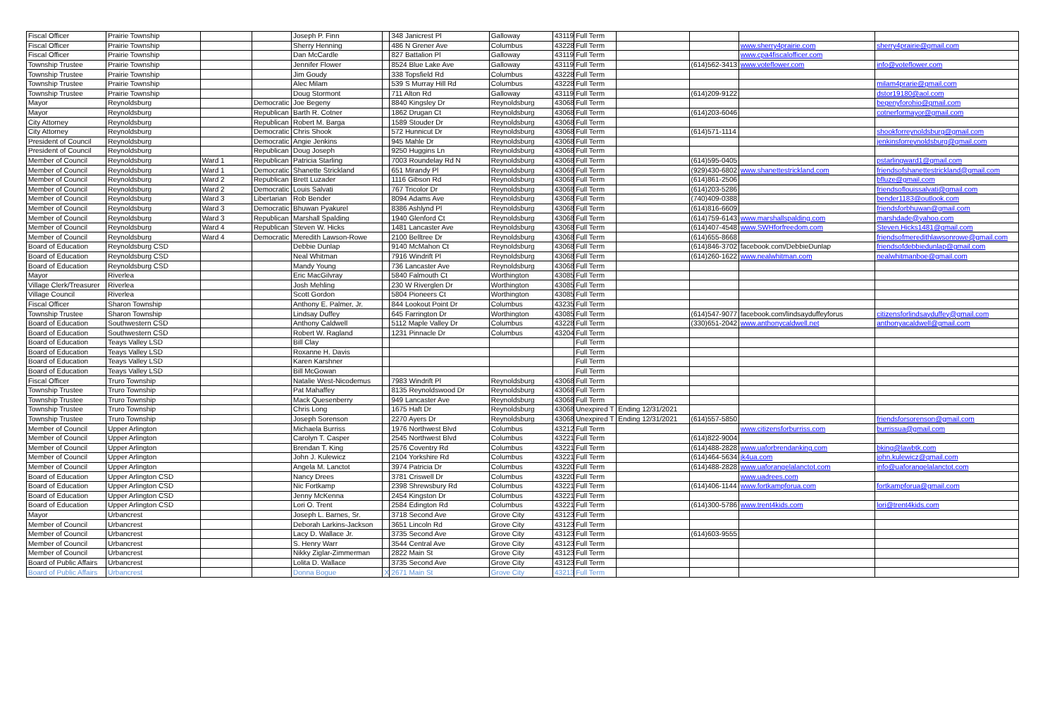| Fiscal Officer | Prairie Township | | | Joseph P. Finn | | 348 Janicrest Pl | Galloway | 43119 | Full Term | | | | |
| Fiscal Officer | Prairie Township | | | Sherry Henning | | 486 N Grener Ave | Columbus | 43228 | Full Term | | | www.sherry4prairie.com | sherry4prairie@gmail.com |
| Fiscal Officer | Prairie Township | | | Dan McCardle | | 827 Battalion Pl | Galloway | 43119 | Full Term | | | www.cpa4fiscalofficer.com | |
| Township Trustee | Prairie Township | | | Jennifer Flower | | 8524 Blue Lake Ave | Galloway | 43119 | Full Term | | (614)562-3413 | www.voteflower.com | info@voteflower.com |
| Township Trustee | Prairie Township | | | Jim Goudy | | 338 Topsfield Rd | Columbus | 43228 | Full Term | | | | |
| Township Trustee | Prairie Township | | | Alec Milam | | 539 S Murray Hill Rd | Columbus | 43228 | Full Term | | | | milam4prarie@gmail.com |
| Township Trustee | Prairie Township | | | Doug Stormont | | 711 Alton Rd | Galloway | 43119 | Full Term | | (614)209-9122 | | dstor19180@aol.com |
| Mayor | Reynoldsburg | | Democratic | Joe Begeny | | 8840 Kingsley Dr | Reynoldsburg | 43068 | Full Term | | | | begenyforohio@gmail.com |
| Mayor | Reynoldsburg | | Republican | Barth R. Cotner | | 1862 Drugan Ct | Reynoldsburg | 43068 | Full Term | | (614)203-6046 | | cotnerformayor@gmail.com |
| City Attorney | Reynoldsburg | | Republican | Robert M. Barga | | 1589 Stouder Dr | Reynoldsburg | 43068 | Full Term | | | | |
| City Attorney | Reynoldsburg | | Democratic | Chris Shook | | 572 Hunnicut Dr | Reynoldsburg | 43068 | Full Term | | (614)571-1114 | | shookforreynoldsburg@gmail.com |
| President of Council | Reynoldsburg | | Democratic | Angie Jenkins | | 945 Mahle Dr | Reynoldsburg | 43068 | Full Term | | | | jenkinsforreynoldsburg@gmail.com |
| President of Council | Reynoldsburg | | Republican | Doug Joseph | | 9250 Huggins Ln | Reynoldsburg | 43068 | Full Term | | | | |
| Member of Council | Reynoldsburg | Ward 1 | Republican | Patricia Starling | | 7003 Roundelay Rd N | Reynoldsburg | 43068 | Full Term | | (614)595-0405 | | pstarlingward1@gmail.com |
| Member of Council | Reynoldsburg | Ward 1 | Democratic | Shanette Strickland | | 651 Mirandy Pl | Reynoldsburg | 43068 | Full Term | | (929)430-6802 | www.shanettestrickland.com | friendsofshanettestrickland@gmail.com |
| Member of Council | Reynoldsburg | Ward 2 | Republican | Brett Luzader | | 1116 Gibson Rd | Reynoldsburg | 43068 | Full Term | | (614)861-2506 | | bfluze@gmail.com |
| Member of Council | Reynoldsburg | Ward 2 | Democratic | Louis Salvati | | 767 Tricolor Dr | Reynoldsburg | 43068 | Full Term | | (614)203-5286 | | friendsoflouissalvati@gmail.com |
| Member of Council | Reynoldsburg | Ward 3 | Libertarian | Rob Bender | | 8094 Adams Ave | Reynoldsburg | 43068 | Full Term | | (740)409-0388 | | bender1183@outlook.com |
| Member of Council | Reynoldsburg | Ward 3 | Democratic | Bhuwan Pyakurel | | 8386 Ashlynd Pl | Reynoldsburg | 43068 | Full Term | | (614)816-6609 | | friendsforbhuwan@gmail.com |
| Member of Council | Reynoldsburg | Ward 3 | Republican | Marshall Spalding | | 1940 Glenford Ct | Reynoldsburg | 43068 | Full Term | | (614)759-6143 | www.marshallspalding.com | marshdade@yahoo.com |
| Member of Council | Reynoldsburg | Ward 4 | Republican | Steven W. Hicks | | 1481 Lancaster Ave | Reynoldsburg | 43068 | Full Term | | (614)407-4548 | www.SWHforfreedom.com | Steven.Hicks1481@gmail.com |
| Member of Council | Reynoldsburg | Ward 4 | Democratic | Meredith Lawson-Rowe | | 2100 Belltree Dr | Reynoldsburg | 43068 | Full Term | | (614)655-8668 | | friendsofmeredithlawsonrowe@gmail.com |
| Board of Education | Reynoldsburg CSD | | | Debbie Dunlap | | 9140 McMahon Ct | Reynoldsburg | 43068 | Full Term | | (614)846-3702 | facebook.com/DebbieDunlap | friendsofdebbiedunlap@gmail.com |
| Board of Education | Reynoldsburg CSD | | | Neal Whitman | | 7916 Windrift Pl | Reynoldsburg | 43068 | Full Term | | (614)260-1622 | www.nealwhitman.com | nealwhitmanboe@gmail.com |
| Board of Education | Reynoldsburg CSD | | | Mandy Young | | 736 Lancaster Ave | Reynoldsburg | 43068 | Full Term | | | | |
| Mayor | Riverlea | | | Eric MacGilvray | | 5840 Falmouth Ct | Worthington | 43085 | Full Term | | | | |
| Village Clerk/Treasurer | Riverlea | | | Josh Mehling | | 230 W Riverglen Dr | Worthington | 43085 | Full Term | | | | |
| Village Council | Riverlea | | | Scott Gordon | | 5804 Pioneers Ct | Worthington | 43085 | Full Term | | | | |
| Fiscal Officer | Sharon Township | | | Anthony E. Palmer, Jr. | | 844 Lookout Point Dr | Columbus | 43235 | Full Term | | | | |
| Township Trustee | Sharon Township | | | Lindsay Duffey | | 645 Farrington Dr | Worthington | 43085 | Full Term | | (614)547-9077 | facebook.com/lindsayduffeyforus | citizensforlindsayduffey@gmail.com |
| Board of Education | Southwestern CSD | | | Anthony Caldwell | | 5112 Maple Valley Dr | Columbus | 43228 | Full Term | | (330)651-2042 | www.anthonycaldwell.net | anthonyacaldwell@gmail.com |
| Board of Education | Southwestern CSD | | | Robert W. Ragland | | 1231 Pinnacle Dr | Columbus | 43204 | Full Term | | | | |
| Board of Education | Teays Valley LSD | | | Bill Clay | | | | | Full Term | | | | |
| Board of Education | Teays Valley LSD | | | Roxanne H. Davis | | | | | Full Term | | | | |
| Board of Education | Teays Valley LSD | | | Karen Karshner | | | | | Full Term | | | | |
| Board of Education | Teays Valley LSD | | | Bill McGowan | | | | | Full Term | | | | |
| Fiscal Officer | Truro Township | | | Natalie West-Nicodemus | | 7983 Windrift Pl | Reynoldsburg | 43068 | Full Term | | | | |
| Township Trustee | Truro Township | | | Pat Mahaffey | | 8135 Reynoldswood Dr | Reynoldsburg | 43068 | Full Term | | | | |
| Township Trustee | Truro Township | | | Mack Quesenberry | | 949 Lancaster Ave | Reynoldsburg | 43068 | Full Term | | | | |
| Township Trustee | Truro Township | | | Chris Long | | 1675 Haft Dr | Reynoldsburg | 43068 | Unexpired T | Ending 12/31/2021 | | | |
| Township Trustee | Truro Township | | | Joseph Sorenson | | 2270 Ayers Dr | Reynoldsburg | 43068 | Unexpired T | Ending 12/31/2021 | (614)557-5850 | | friendsforsorenson@gmail.com |
| Member of Council | Upper Arlington | | | Michaela Burriss | | 1976 Northwest Blvd | Columbus | 43212 | Full Term | | | www.citizensforburriss.com | burrissua@gmail.com |
| Member of Council | Upper Arlington | | | Carolyn T. Casper | | 2545 Northwest Blvd | Columbus | 43221 | Full Term | | (614)822-9004 | | |
| Member of Council | Upper Arlington | | | Brendan T. King | | 2576 Coventry Rd | Columbus | 43221 | Full Term | | (614)488-2828 | www.uaforbrendanking.com | bking@lawbtk.com |
| Member of Council | Upper Arlington | | | John J. Kulewicz | | 2104 Yorkshire Rd | Columbus | 43221 | Full Term | | (614)464-5634 | jk4ua.com | john.kulewicz@gmail.com |
| Member of Council | Upper Arlington | | | Angela M. Lanctot | | 3974 Patricia Dr | Columbus | 43220 | Full Term | | (614)488-2828 | www.uaforangelalanctot.com | info@uaforangelalanctot.com |
| Board of Education | Upper Arlington CSD | | | Nancy Drees | | 3781 Criswell Dr | Columbus | 43220 | Full Term | | | www.uadrees.com | |
| Board of Education | Upper Arlington CSD | | | Nic Fortkamp | | 2398 Shrewsbury Rd | Columbus | 43221 | Full Term | | (614)406-1144 | www.fortkampforua.com | fortkampforua@gmail.com |
| Board of Education | Upper Arlington CSD | | | Jenny McKenna | | 2454 Kingston Dr | Columbus | 43221 | Full Term | | | | |
| Board of Education | Upper Arlington CSD | | | Lori O. Trent | | 2584 Edington Rd | Columbus | 43221 | Full Term | | (614)300-5786 | www.trent4kids.com | lori@trent4kids.com |
| Mayor | Urbancrest | | | Joseph L. Barnes, Sr. | | 3718 Second Ave | Grove City | 43123 | Full Term | | | | |
| Member of Council | Urbancrest | | | Deborah Larkins-Jackson | | 3651 Lincoln Rd | Grove City | 43123 | Full Term | | | | |
| Member of Council | Urbancrest | | | Lacy D. Wallace Jr. | | 3735 Second Ave | Grove City | 43123 | Full Term | | (614)603-9555 | | |
| Member of Council | Urbancrest | | | S. Henry Warr | | 3544 Central Ave | Grove City | 43123 | Full Term | | | | |
| Member of Council | Urbancrest | | | Nikky Ziglar-Zimmerman | | 2822 Main St | Grove City | 43123 | Full Term | | | | |
| Board of Public Affairs | Urbancrest | | | Lolita D. Wallace | | 3735 Second Ave | Grove City | 43123 | Full Term | | | | |
| Board of Public Affairs | Urbancrest | | | Donna Bogue | X | 2671 Main St | Grove City | 43213 | Full Term | | | | |